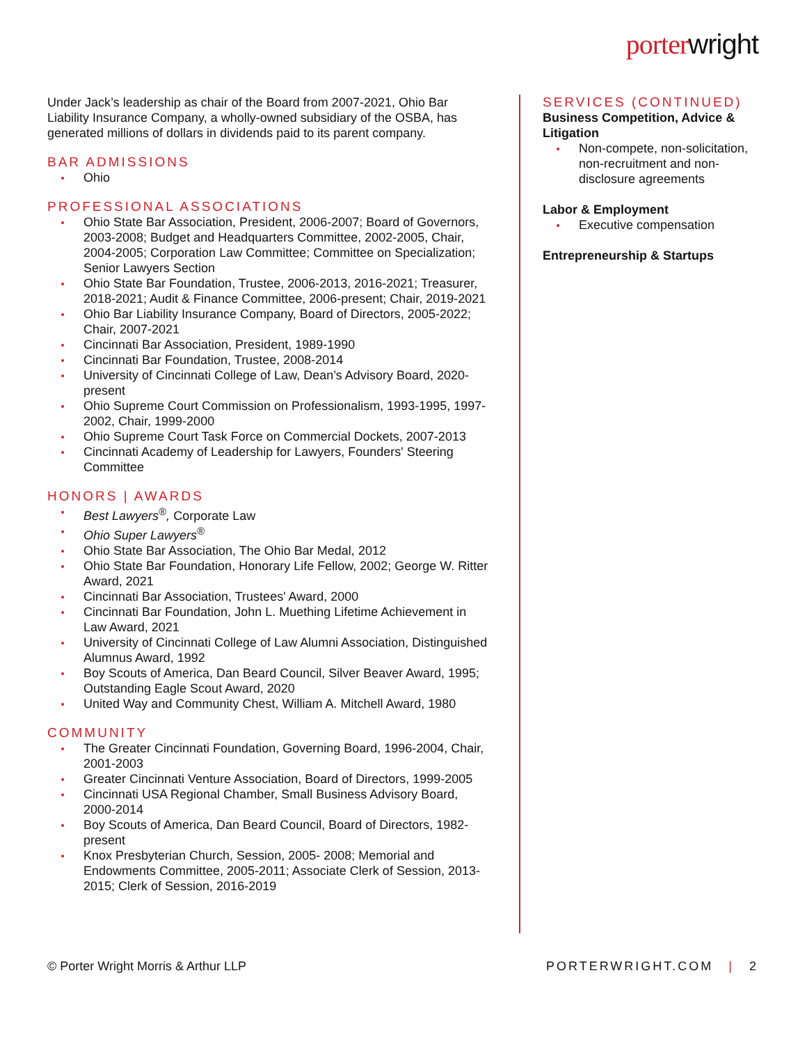porterwright
Under Jack’s leadership as chair of the Board from 2007-2021, Ohio Bar Liability Insurance Company, a wholly-owned subsidiary of the OSBA, has generated millions of dollars in dividends paid to its parent company.
BAR ADMISSIONS
Ohio
PROFESSIONAL ASSOCIATIONS
Ohio State Bar Association, President, 2006-2007; Board of Governors, 2003-2008; Budget and Headquarters Committee, 2002-2005, Chair, 2004-2005; Corporation Law Committee; Committee on Specialization; Senior Lawyers Section
Ohio State Bar Foundation, Trustee, 2006-2013, 2016-2021; Treasurer, 2018-2021; Audit & Finance Committee, 2006-present; Chair, 2019-2021
Ohio Bar Liability Insurance Company, Board of Directors, 2005-2022; Chair, 2007-2021
Cincinnati Bar Association, President, 1989-1990
Cincinnati Bar Foundation, Trustee, 2008-2014
University of Cincinnati College of Law, Dean’s Advisory Board, 2020-present
Ohio Supreme Court Commission on Professionalism, 1993-1995, 1997-2002, Chair, 1999-2000
Ohio Supreme Court Task Force on Commercial Dockets, 2007-2013
Cincinnati Academy of Leadership for Lawyers, Founders' Steering Committee
HONORS | AWARDS
Best Lawyers<sup>®</sup>, Corporate Law
Ohio Super Lawyers<sup>®</sup>
Ohio State Bar Association, The Ohio Bar Medal, 2012
Ohio State Bar Foundation, Honorary Life Fellow, 2002; George W. Ritter Award, 2021
Cincinnati Bar Association, Trustees' Award, 2000
Cincinnati Bar Foundation, John L. Muething Lifetime Achievement in Law Award, 2021
University of Cincinnati College of Law Alumni Association, Distinguished Alumnus Award, 1992
Boy Scouts of America, Dan Beard Council, Silver Beaver Award, 1995; Outstanding Eagle Scout Award, 2020
United Way and Community Chest, William A. Mitchell Award, 1980
COMMUNITY
The Greater Cincinnati Foundation, Governing Board, 1996-2004, Chair, 2001-2003
Greater Cincinnati Venture Association, Board of Directors, 1999-2005
Cincinnati USA Regional Chamber, Small Business Advisory Board, 2000-2014
Boy Scouts of America, Dan Beard Council, Board of Directors, 1982-present
Knox Presbyterian Church, Session, 2005- 2008; Memorial and Endowments Committee, 2005-2011; Associate Clerk of Session, 2013-2015; Clerk of Session, 2016-2019
SERVICES (CONTINUED)
Business Competition, Advice & Litigation
Non-compete, non-solicitation, non-recruitment and non-disclosure agreements
Labor & Employment
Executive compensation
Entrepreneurship & Startups
© Porter Wright Morris & Arthur LLP PORTERWRIGHT.COM | 2